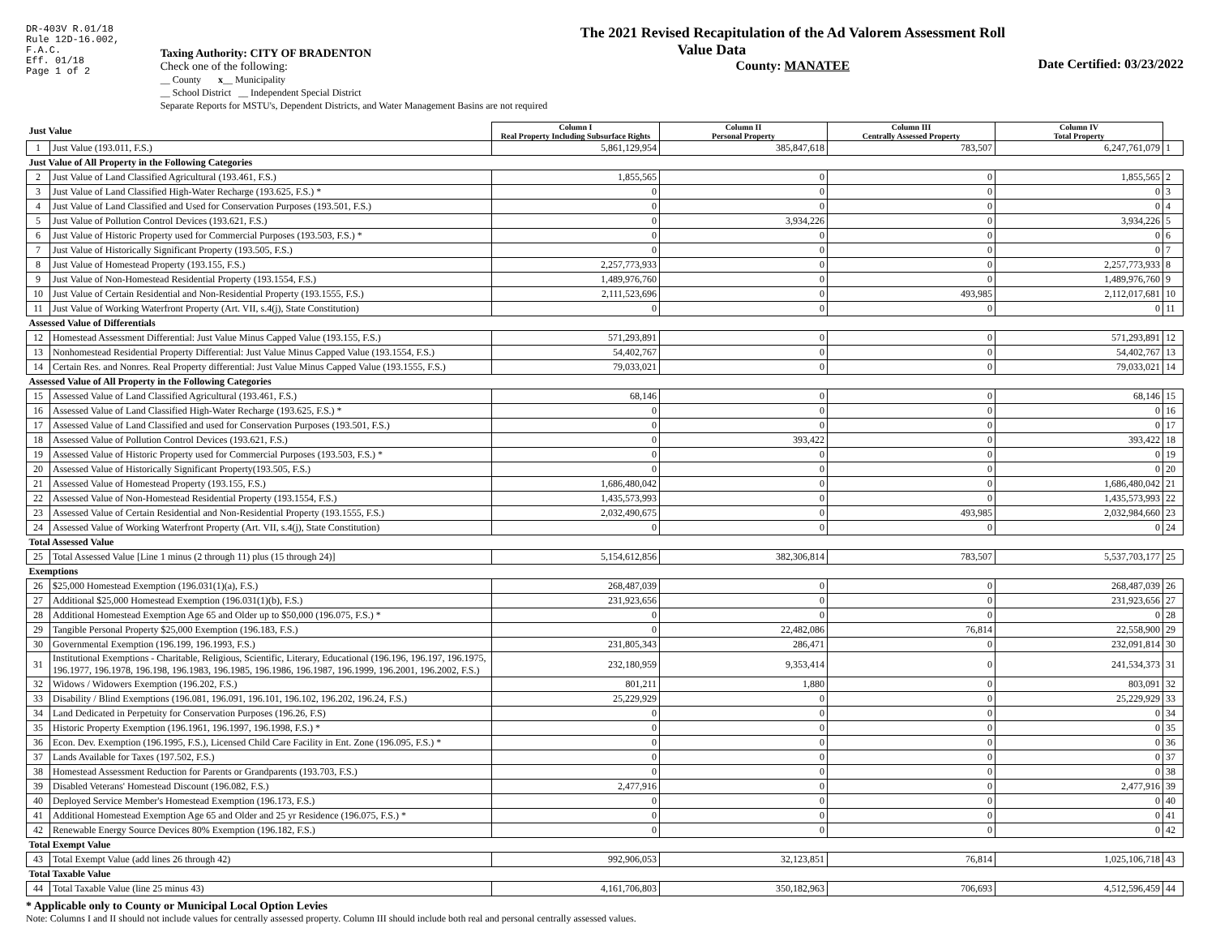DR-403V R.01/18
Rule 12D-16.002,
F.A.C.
Eff. 01/18
Page 1 of 2
Taxing Authority: CITY OF BRADENTON
Check one of the following:
__ County x__ Municipality
__ School District __ Independent Special District
Separate Reports for MSTU's, Dependent Districts, and Water Management Basins are not required
The 2021 Revised Recapitulation of the Ad Valorem Assessment Roll
Value Data
County: MANATEE
Date Certified: 03/23/2022
| Just Value | | Column I Real Property Including Subsurface Rights | Column II Personal Property | Column III Centrally Assessed Property | Column IV Total Property | |
| --- | --- | --- | --- | --- | --- | --- |
| 1 | Just Value (193.011, F.S.) | 5,861,129,954 | 385,847,618 | 783,507 | 6,247,761,079 | 1 |
| Just Value of All Property in the Following Categories | | | | | | |
| 2 | Just Value of Land Classified Agricultural (193.461, F.S.) | 1,855,565 | 0 | 0 | 1,855,565 | 2 |
| 3 | Just Value of Land Classified High-Water Recharge (193.625, F.S.) * | 0 | 0 | 0 | 0 | 3 |
| 4 | Just Value of Land Classified and Used for Conservation Purposes (193.501, F.S.) | 0 | 0 | 0 | 0 | 4 |
| 5 | Just Value of Pollution Control Devices (193.621, F.S.) | 0 | 3,934,226 | 0 | 3,934,226 | 5 |
| 6 | Just Value of Historic Property used for Commercial Purposes (193.503, F.S.) * | 0 | 0 | 0 | 0 | 6 |
| 7 | Just Value of Historically Significant Property (193.505, F.S.) | 0 | 0 | 0 | 0 | 7 |
| 8 | Just Value of Homestead Property (193.155, F.S.) | 2,257,773,933 | 0 | 0 | 2,257,773,933 | 8 |
| 9 | Just Value of Non-Homestead Residential Property (193.1554, F.S.) | 1,489,976,760 | 0 | 0 | 1,489,976,760 | 9 |
| 10 | Just Value of Certain Residential and Non-Residential Property (193.1555, F.S.) | 2,111,523,696 | 0 | 493,985 | 2,112,017,681 | 10 |
| 11 | Just Value of Working Waterfront Property (Art. VII, s.4(j), State Constitution) | 0 | 0 | 0 | 0 | 11 |
| Assessed Value of Differentials | | | | | | |
| 12 | Homestead Assessment Differential: Just Value Minus Capped Value (193.155, F.S.) | 571,293,891 | 0 | 0 | 571,293,891 | 12 |
| 13 | Nonhomestead Residential Property Differential: Just Value Minus Capped Value (193.1554, F.S.) | 54,402,767 | 0 | 0 | 54,402,767 | 13 |
| 14 | Certain Res. and Nonres. Real Property differential: Just Value Minus Capped Value (193.1555, F.S.) | 79,033,021 | 0 | 0 | 79,033,021 | 14 |
| Assessed Value of All Property in the Following Categories | | | | | | |
| 15 | Assessed Value of Land Classified Agricultural (193.461, F.S.) | 68,146 | 0 | 0 | 68,146 | 15 |
| 16 | Assessed Value of Land Classified High-Water Recharge (193.625, F.S.) * | 0 | 0 | 0 | 0 | 16 |
| 17 | Assessed Value of Land Classified and used for Conservation Purposes (193.501, F.S.) | 0 | 0 | 0 | 0 | 17 |
| 18 | Assessed Value of Pollution Control Devices (193.621, F.S.) | 0 | 393,422 | 0 | 393,422 | 18 |
| 19 | Assessed Value of Historic Property used for Commercial Purposes (193.503, F.S.) * | 0 | 0 | 0 | 0 | 19 |
| 20 | Assessed Value of Historically Significant Property(193.505, F.S.) | 0 | 0 | 0 | 0 | 20 |
| 21 | Assessed Value of Homestead Property (193.155, F.S.) | 1,686,480,042 | 0 | 0 | 1,686,480,042 | 21 |
| 22 | Assessed Value of Non-Homestead Residential Property (193.1554, F.S.) | 1,435,573,993 | 0 | 0 | 1,435,573,993 | 22 |
| 23 | Assessed Value of Certain Residential and Non-Residential Property (193.1555, F.S.) | 2,032,490,675 | 0 | 493,985 | 2,032,984,660 | 23 |
| 24 | Assessed Value of Working Waterfront Property (Art. VII, s.4(j), State Constitution) | 0 | 0 | 0 | 0 | 24 |
| Total Assessed Value | | | | | | |
| 25 | Total Assessed Value [Line 1 minus (2 through 11) plus (15 through 24)] | 5,154,612,856 | 382,306,814 | 783,507 | 5,537,703,177 | 25 |
| Exemptions | | | | | | |
| 26 | $25,000 Homestead Exemption (196.031(1)(a), F.S.) | 268,487,039 | 0 | 0 | 268,487,039 | 26 |
| 27 | Additional $25,000 Homestead Exemption (196.031(1)(b), F.S.) | 231,923,656 | 0 | 0 | 231,923,656 | 27 |
| 28 | Additional Homestead Exemption Age 65 and Older up to $50,000 (196.075, F.S.) * | 0 | 0 | 0 | 0 | 28 |
| 29 | Tangible Personal Property $25,000 Exemption (196.183, F.S.) | 0 | 22,482,086 | 76,814 | 22,558,900 | 29 |
| 30 | Governmental Exemption (196.199, 196.1993, F.S.) | 231,805,343 | 286,471 | 0 | 232,091,814 | 30 |
| 31 | Institutional Exemptions - Charitable, Religious, Scientific, Literary, Educational (196.196, 196.197, 196.1975, 196.1977, 196.1978, 196.198, 196.1983, 196.1985, 196.1986, 196.1987, 196.1999, 196.2001, 196.2002, F.S.) | 232,180,959 | 9,353,414 | 0 | 241,534,373 | 31 |
| 32 | Widows / Widowers Exemption (196.202, F.S.) | 801,211 | 1,880 | 0 | 803,091 | 32 |
| 33 | Disability / Blind Exemptions (196.081, 196.091, 196.101, 196.102, 196.202, 196.24, F.S.) | 25,229,929 | 0 | 0 | 25,229,929 | 33 |
| 34 | Land Dedicated in Perpetuity for Conservation Purposes (196.26, F.S) | 0 | 0 | 0 | 0 | 34 |
| 35 | Historic Property Exemption (196.1961, 196.1997, 196.1998, F.S.) * | 0 | 0 | 0 | 0 | 35 |
| 36 | Econ. Dev. Exemption (196.1995, F.S.), Licensed Child Care Facility in Ent. Zone (196.095, F.S.) * | 0 | 0 | 0 | 0 | 36 |
| 37 | Lands Available for Taxes (197.502, F.S.) | 0 | 0 | 0 | 0 | 37 |
| 38 | Homestead Assessment Reduction for Parents or Grandparents (193.703, F.S.) | 0 | 0 | 0 | 0 | 38 |
| 39 | Disabled Veterans' Homestead Discount (196.082, F.S.) | 2,477,916 | 0 | 0 | 2,477,916 | 39 |
| 40 | Deployed Service Member's Homestead Exemption (196.173, F.S.) | 0 | 0 | 0 | 0 | 40 |
| 41 | Additional Homestead Exemption Age 65 and Older and 25 yr Residence (196.075, F.S.) * | 0 | 0 | 0 | 0 | 41 |
| 42 | Renewable Energy Source Devices 80% Exemption (196.182, F.S.) | 0 | 0 | 0 | 0 | 42 |
| Total Exempt Value | | | | | | |
| 43 | Total Exempt Value (add lines 26 through 42) | 992,906,053 | 32,123,851 | 76,814 | 1,025,106,718 | 43 |
| Total Taxable Value | | | | | | |
| 44 | Total Taxable Value (line 25 minus 43) | 4,161,706,803 | 350,182,963 | 706,693 | 4,512,596,459 | 44 |
* Applicable only to County or Municipal Local Option Levies
Note: Columns I and II should not include values for centrally assessed property. Column III should include both real and personal centrally assessed values.